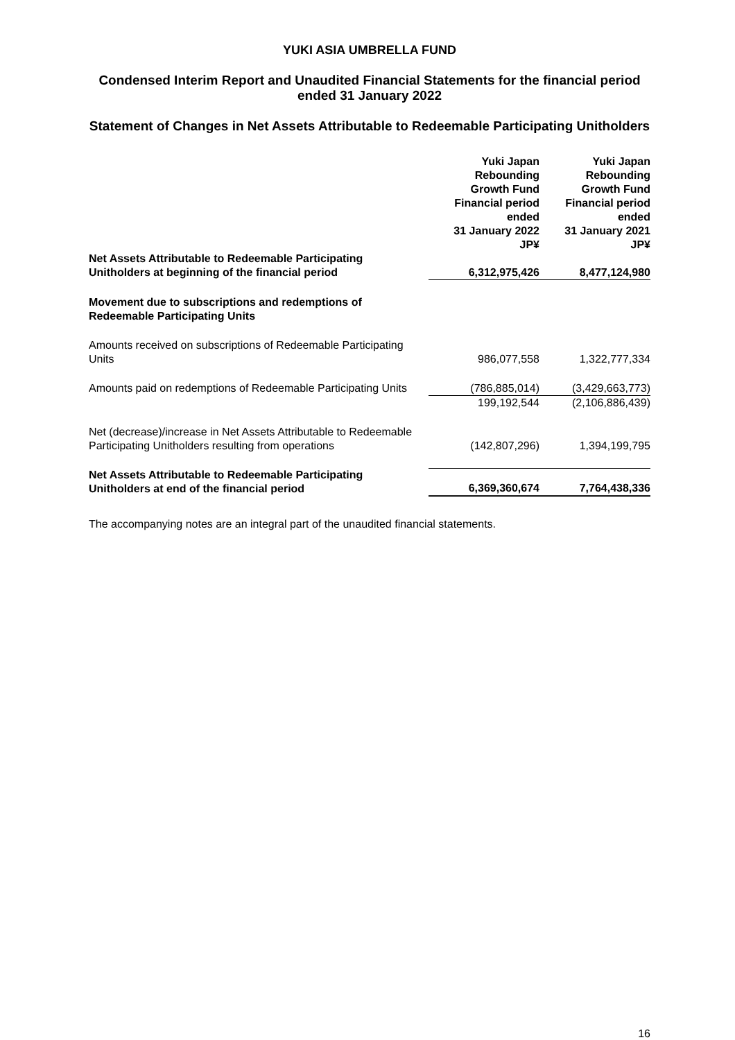YUKI ASIA UMBRELLA FUND
Condensed Interim Report and Unaudited Financial Statements for the financial period ended 31 January 2022
Statement of Changes in Net Assets Attributable to Redeemable Participating Unitholders
| | Yuki Japan Rebounding Growth Fund Financial period ended 31 January 2022 JP¥ | Yuki Japan Rebounding Growth Fund Financial period ended 31 January 2021 JP¥ |
| --- | --- | --- |
| Net Assets Attributable to Redeemable Participating Unitholders at beginning of the financial period | 6,312,975,426 | 8,477,124,980 |
| Movement due to subscriptions and redemptions of Redeemable Participating Units | | |
| Amounts received on subscriptions of Redeemable Participating Units | 986,077,558 | 1,322,777,334 |
| Amounts paid on redemptions of Redeemable Participating Units | (786,885,014) | (3,429,663,773) |
| | 199,192,544 | (2,106,886,439) |
| Net (decrease)/increase in Net Assets Attributable to Redeemable Participating Unitholders resulting from operations | (142,807,296) | 1,394,199,795 |
| Net Assets Attributable to Redeemable Participating Unitholders at end of the financial period | 6,369,360,674 | 7,764,438,336 |
The accompanying notes are an integral part of the unaudited financial statements.
16